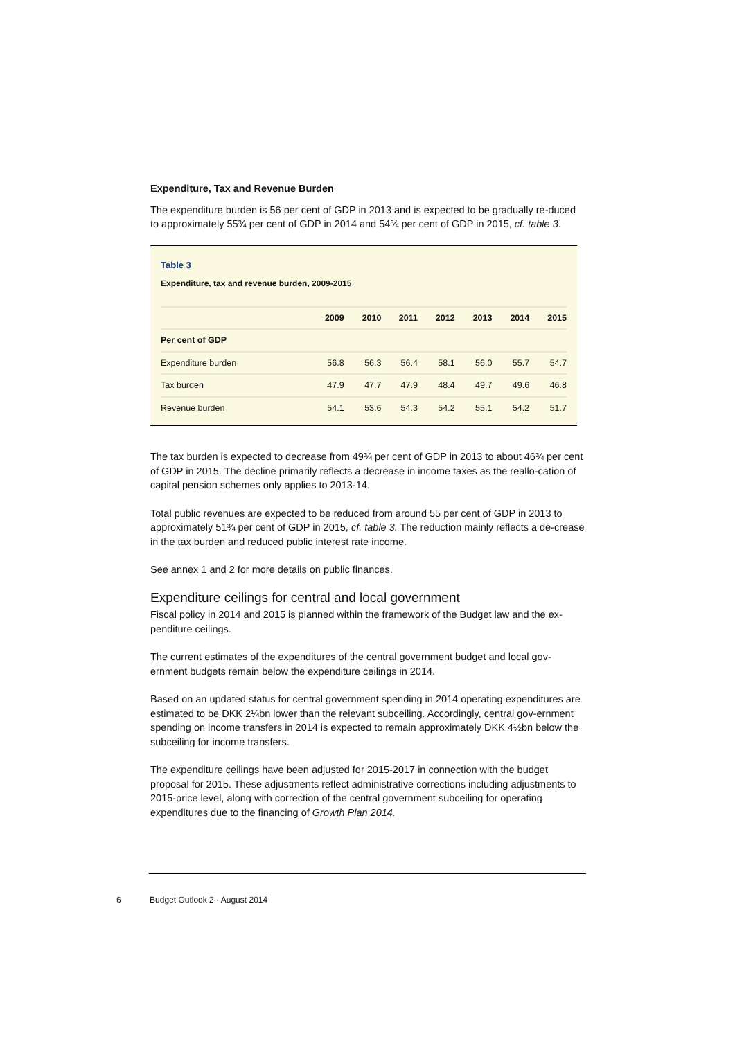Expenditure, Tax and Revenue Burden
The expenditure burden is 56 per cent of GDP in 2013 and is expected to be gradually re-duced to approximately 55¾ per cent of GDP in 2014 and 54¾ per cent of GDP in 2015, cf. table 3.
Table 3
Expenditure, tax and revenue burden, 2009-2015
| | 2009 | 2010 | 2011 | 2012 | 2013 | 2014 | 2015 |
| --- | --- | --- | --- | --- | --- | --- | --- |
| Per cent of GDP | | | | | | | |
| Expenditure burden | 56.8 | 56.3 | 56.4 | 58.1 | 56.0 | 55.7 | 54.7 |
| Tax burden | 47.9 | 47.7 | 47.9 | 48.4 | 49.7 | 49.6 | 46.8 |
| Revenue burden | 54.1 | 53.6 | 54.3 | 54.2 | 55.1 | 54.2 | 51.7 |
The tax burden is expected to decrease from 49¾ per cent of GDP in 2013 to about 46¾ per cent of GDP in 2015. The decline primarily reflects a decrease in income taxes as the reallo-cation of capital pension schemes only applies to 2013-14.
Total public revenues are expected to be reduced from around 55 per cent of GDP in 2013 to approximately 51¾ per cent of GDP in 2015, cf. table 3. The reduction mainly reflects a de-crease in the tax burden and reduced public interest rate income.
See annex 1 and 2 for more details on public finances.
Expenditure ceilings for central and local government
Fiscal policy in 2014 and 2015 is planned within the framework of the Budget law and the ex-penditure ceilings.
The current estimates of the expenditures of the central government budget and local gov-ernment budgets remain below the expenditure ceilings in 2014.
Based on an updated status for central government spending in 2014 operating expenditures are estimated to be DKK 2¼bn lower than the relevant subceiling. Accordingly, central gov-ernment spending on income transfers in 2014 is expected to remain approximately DKK 4½bn below the subceiling for income transfers.
The expenditure ceilings have been adjusted for 2015-2017 in connection with the budget proposal for 2015. These adjustments reflect administrative corrections including adjustments to 2015-price level, along with correction of the central government subceiling for operating expenditures due to the financing of Growth Plan 2014.
6 Budget Outlook 2 · August 2014